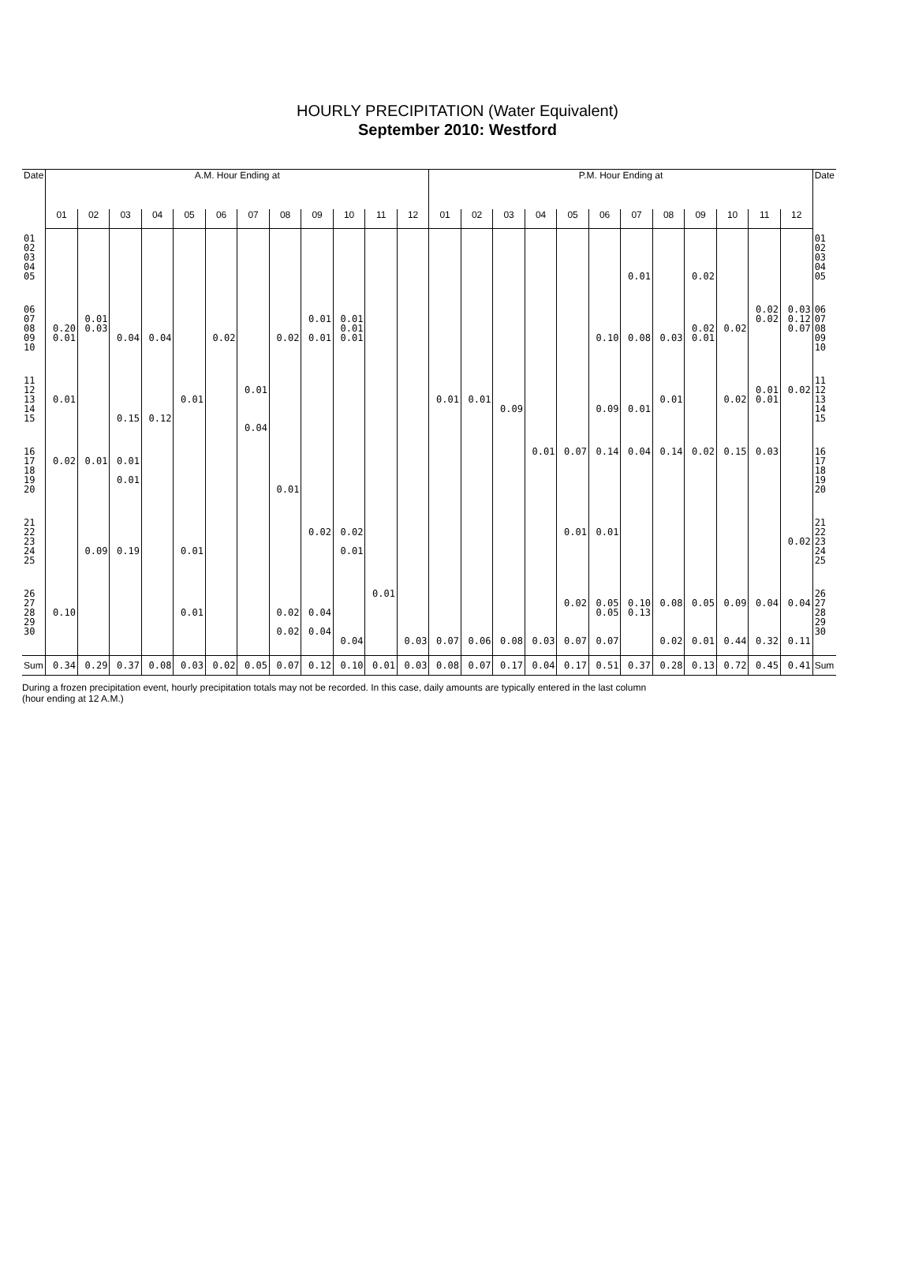HOURLY PRECIPITATION (Water Equivalent)
September 2010: Westford
| Date | A.M. Hour Ending at | | | | | | | | | | | | P.M. Hour Ending at | | | | | | | | | | | | Date |
| --- | --- | --- | --- | --- | --- | --- | --- | --- | --- | --- | --- | --- | --- | --- | --- | --- | --- | --- | --- | --- | --- | --- | --- | --- | --- |
| | 01 | 02 | 03 | 04 | 05 | 06 | 07 | 08 | 09 | 10 | 11 | 12 | 01 | 02 | 03 | 04 | 05 | 06 | 07 | 08 | 09 | 10 | 11 | 12 | |
| 01 02 03 04 05 | | | | | | | | | | | | | | | | | | | 0.01 | | 0.02 | | | | 01 02 03 04 05 |
| 06 07 08 09 10 | 0.20 0.01 | 0.01 0.03 | 0.04 | 0.04 | | 0.02 | | 0.02 | 0.01 0.01 | 0.01 0.01 0.01 | | | | | | | | 0.10 | 0.08 | 0.03 | 0.02 0.01 | 0.02 | 0.02 0.02 | 0.03 0.12 0.07 | 06 07 08 09 10 |
| 11 12 13 14 15 | 0.01 | | 0.15 | 0.12 | 0.01 | | 0.01 0.04 | | | | | | 0.01 | 0.01 | 0.09 | | | 0.09 | 0.01 | 0.01 | | 0.02 | 0.01 0.01 | 0.02 | 11 12 13 14 15 |
| 16 17 18 19 20 | 0.02 | 0.01 | 0.01 0.01 | | | | | 0.01 | | | | | | | | 0.01 | 0.07 | 0.14 | 0.04 | 0.14 | 0.02 | 0.15 | 0.03 | | 16 17 18 19 20 |
| 21 22 23 24 25 | | 0.09 | 0.19 | | 0.01 | | | | 0.02 | 0.02 0.01 | | | | | | | 0.01 | 0.01 | | | | | | 0.02 | 21 22 23 24 25 |
| 26 27 28 29 30 | 0.10 | | | | 0.01 | | | 0.02 0.02 | 0.04 0.04 | 0.04 | 0.01 | 0.03 | 0.07 | 0.06 | 0.08 | 0.03 | 0.02 0.07 | 0.05 0.05 0.07 | 0.10 0.13 | 0.08 0.02 | 0.05 0.01 | 0.09 0.44 | 0.04 0.32 | 0.04 0.11 | 26 27 28 29 30 |
| Sum | 0.34 | 0.29 | 0.37 | 0.08 | 0.03 | 0.02 | 0.05 | 0.07 | 0.12 | 0.10 | 0.01 | 0.03 | 0.08 | 0.07 | 0.17 | 0.04 | 0.17 | 0.51 | 0.37 | 0.28 | 0.13 | 0.72 | 0.45 | 0.41 | Sum |
During a frozen precipitation event, hourly precipitation totals may not be recorded. In this case, daily amounts are typically entered in the last column (hour ending at 12 A.M.)